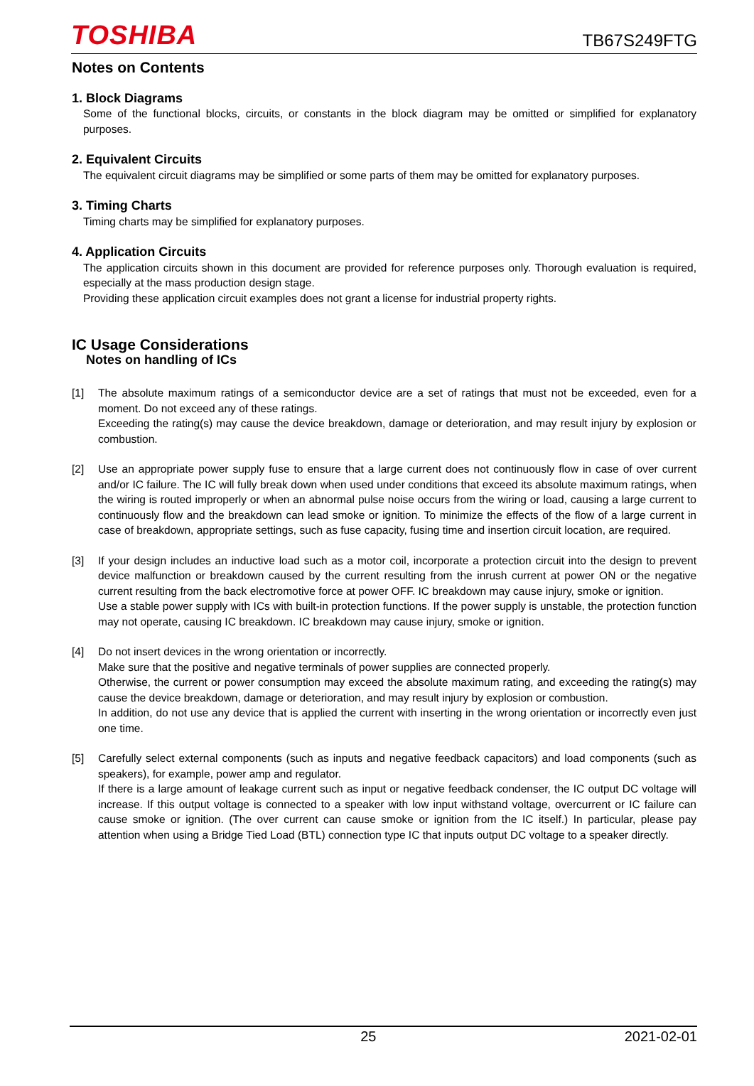TOSHIBA
TB67S249FTG
Notes on Contents
1. Block Diagrams
Some of the functional blocks, circuits, or constants in the block diagram may be omitted or simplified for explanatory purposes.
2. Equivalent Circuits
The equivalent circuit diagrams may be simplified or some parts of them may be omitted for explanatory purposes.
3. Timing Charts
Timing charts may be simplified for explanatory purposes.
4. Application Circuits
The application circuits shown in this document are provided for reference purposes only. Thorough evaluation is required, especially at the mass production design stage.
Providing these application circuit examples does not grant a license for industrial property rights.
IC Usage Considerations
Notes on handling of ICs
[1] The absolute maximum ratings of a semiconductor device are a set of ratings that must not be exceeded, even for a moment. Do not exceed any of these ratings.
Exceeding the rating(s) may cause the device breakdown, damage or deterioration, and may result injury by explosion or combustion.
[2] Use an appropriate power supply fuse to ensure that a large current does not continuously flow in case of over current and/or IC failure. The IC will fully break down when used under conditions that exceed its absolute maximum ratings, when the wiring is routed improperly or when an abnormal pulse noise occurs from the wiring or load, causing a large current to continuously flow and the breakdown can lead smoke or ignition. To minimize the effects of the flow of a large current in case of breakdown, appropriate settings, such as fuse capacity, fusing time and insertion circuit location, are required.
[3] If your design includes an inductive load such as a motor coil, incorporate a protection circuit into the design to prevent device malfunction or breakdown caused by the current resulting from the inrush current at power ON or the negative current resulting from the back electromotive force at power OFF. IC breakdown may cause injury, smoke or ignition.
Use a stable power supply with ICs with built-in protection functions. If the power supply is unstable, the protection function may not operate, causing IC breakdown. IC breakdown may cause injury, smoke or ignition.
[4] Do not insert devices in the wrong orientation or incorrectly.
Make sure that the positive and negative terminals of power supplies are connected properly.
Otherwise, the current or power consumption may exceed the absolute maximum rating, and exceeding the rating(s) may cause the device breakdown, damage or deterioration, and may result injury by explosion or combustion.
In addition, do not use any device that is applied the current with inserting in the wrong orientation or incorrectly even just one time.
[5] Carefully select external components (such as inputs and negative feedback capacitors) and load components (such as speakers), for example, power amp and regulator.
If there is a large amount of leakage current such as input or negative feedback condenser, the IC output DC voltage will increase. If this output voltage is connected to a speaker with low input withstand voltage, overcurrent or IC failure can cause smoke or ignition. (The over current can cause smoke or ignition from the IC itself.) In particular, please pay attention when using a Bridge Tied Load (BTL) connection type IC that inputs output DC voltage to a speaker directly.
25 2021-02-01